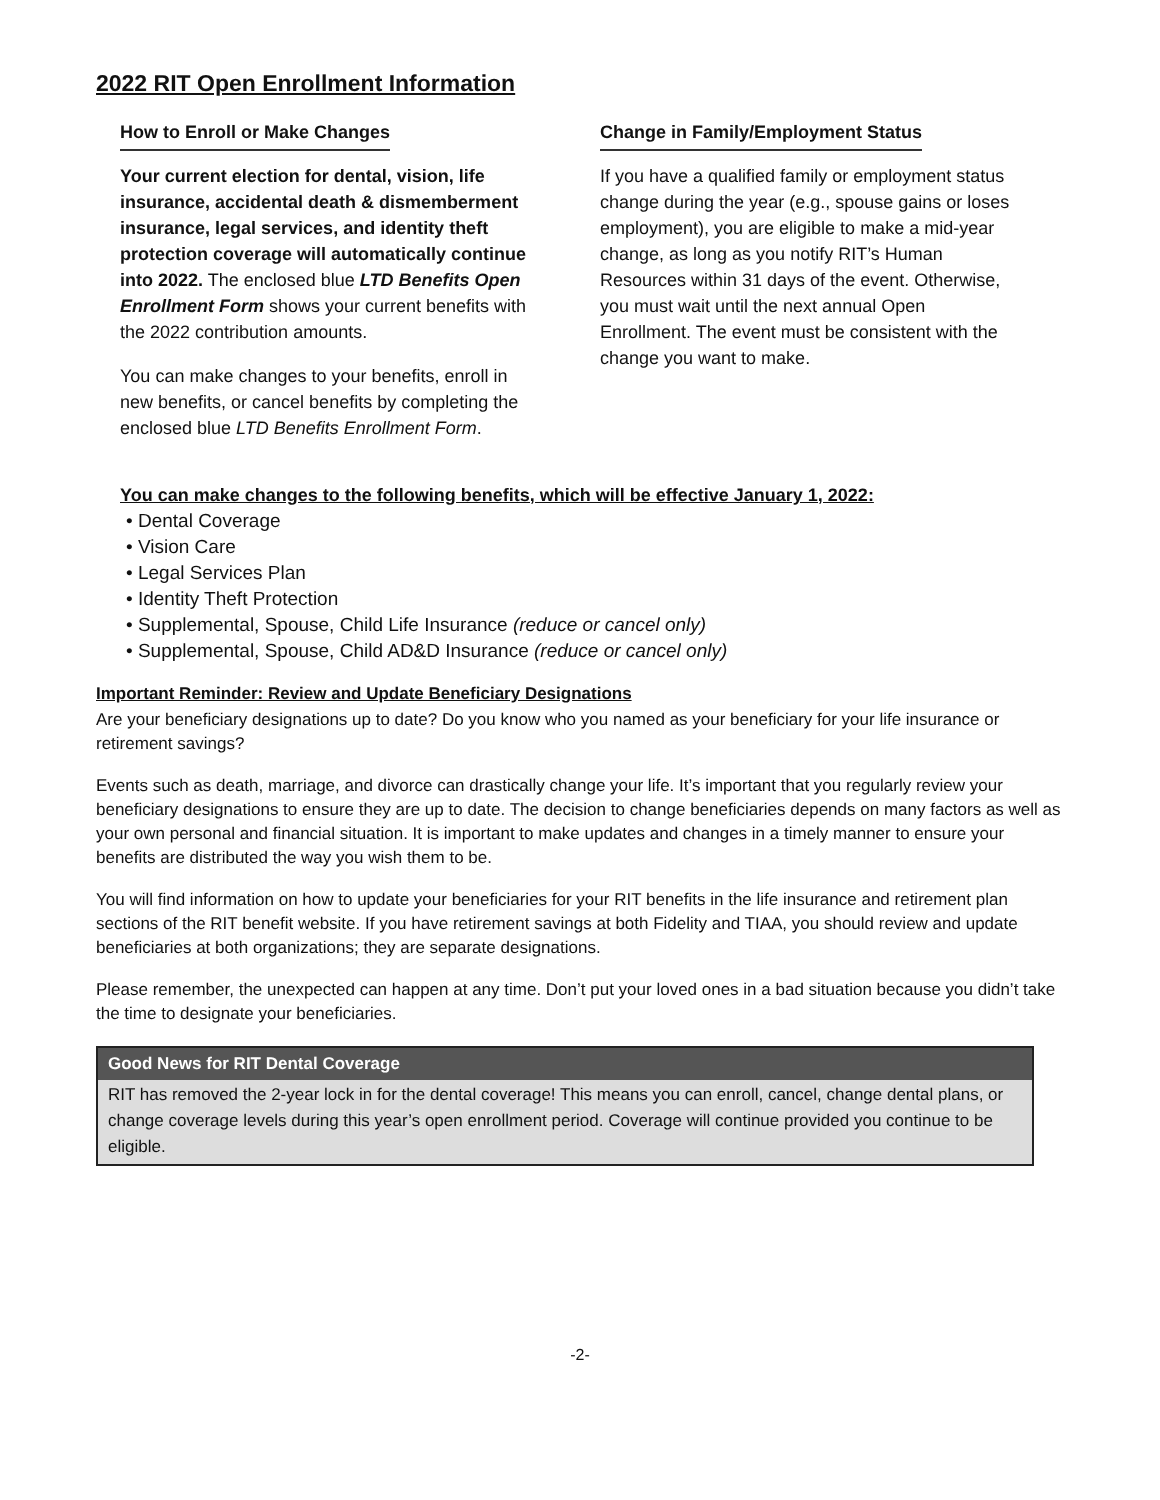2022 RIT Open Enrollment Information
How to Enroll or Make Changes
Your current election for dental, vision, life insurance, accidental death & dismemberment insurance, legal services, and identity theft protection coverage will automatically continue into 2022. The enclosed blue LTD Benefits Open Enrollment Form shows your current benefits with the 2022 contribution amounts.
You can make changes to your benefits, enroll in new benefits, or cancel benefits by completing the enclosed blue LTD Benefits Enrollment Form.
Change in Family/Employment Status
If you have a qualified family or employment status change during the year (e.g., spouse gains or loses employment), you are eligible to make a mid-year change, as long as you notify RIT’s Human Resources within 31 days of the event. Otherwise, you must wait until the next annual Open Enrollment. The event must be consistent with the change you want to make.
You can make changes to the following benefits, which will be effective January 1, 2022:
• Dental Coverage
• Vision Care
• Legal Services Plan
• Identity Theft Protection
• Supplemental, Spouse, Child Life Insurance (reduce or cancel only)
• Supplemental, Spouse, Child AD&D Insurance (reduce or cancel only)
Important Reminder: Review and Update Beneficiary Designations
Are your beneficiary designations up to date? Do you know who you named as your beneficiary for your life insurance or retirement savings?
Events such as death, marriage, and divorce can drastically change your life. It’s important that you regularly review your beneficiary designations to ensure they are up to date. The decision to change beneficiaries depends on many factors as well as your own personal and financial situation. It is important to make updates and changes in a timely manner to ensure your benefits are distributed the way you wish them to be.
You will find information on how to update your beneficiaries for your RIT benefits in the life insurance and retirement plan sections of the RIT benefit website. If you have retirement savings at both Fidelity and TIAA, you should review and update beneficiaries at both organizations; they are separate designations.
Please remember, the unexpected can happen at any time. Don’t put your loved ones in a bad situation because you didn’t take the time to designate your beneficiaries.
Good News for RIT Dental Coverage
RIT has removed the 2-year lock in for the dental coverage! This means you can enroll, cancel, change dental plans, or change coverage levels during this year’s open enrollment period. Coverage will continue provided you continue to be eligible.
-2-